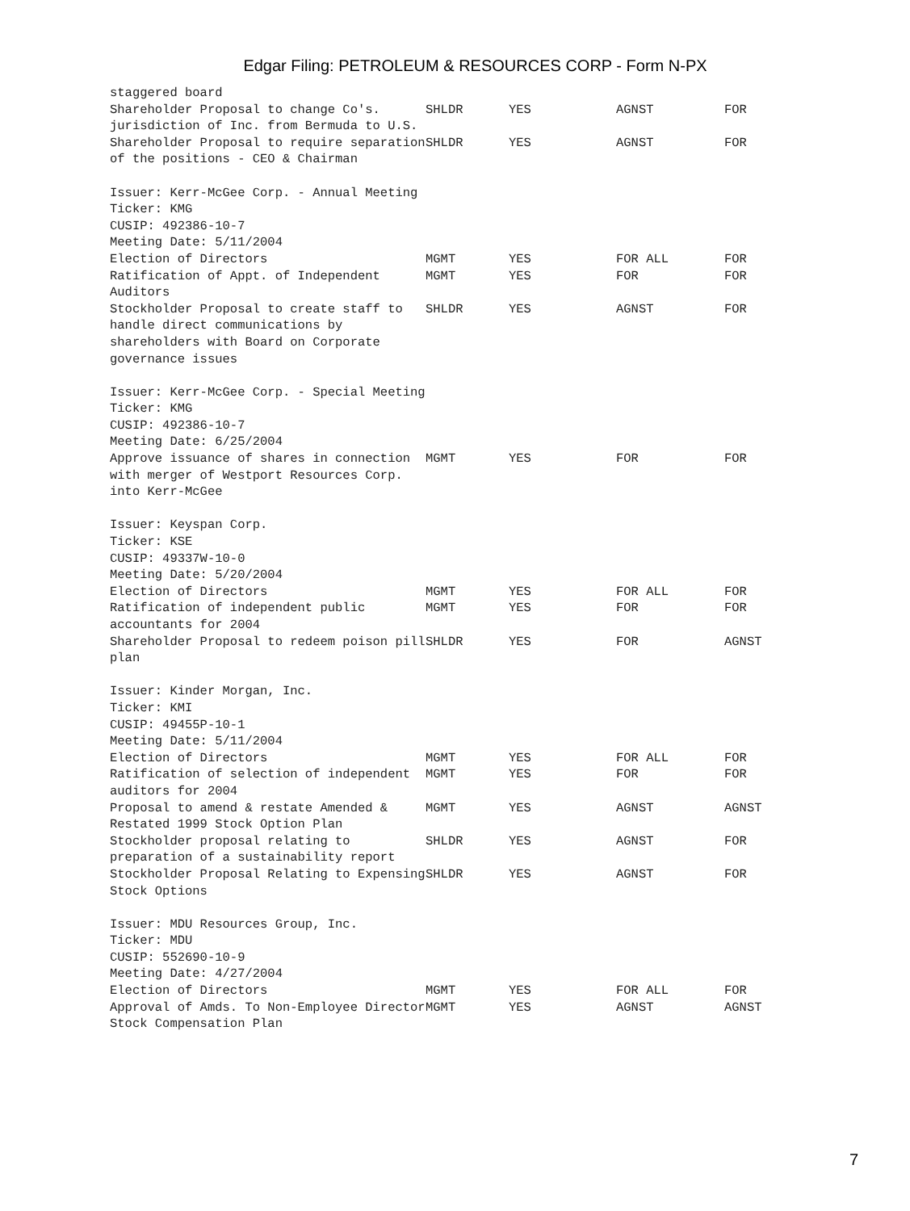Edgar Filing: PETROLEUM & RESOURCES CORP - Form N-PX
| staggered board | | | | |
| Shareholder Proposal to change Co's. jurisdiction of Inc. from Bermuda to U.S. | SHLDR | YES | AGNST | FOR |
| Shareholder Proposal to require separation of the positions - CEO & Chairman | SHLDR | YES | AGNST | FOR |
| Issuer: Kerr-McGee Corp. - Annual Meeting Ticker: KMG CUSIP: 492386-10-7 Meeting Date: 5/11/2004 | | | | |
| Election of Directors | MGMT | YES | FOR ALL | FOR |
| Ratification of Appt. of Independent Auditors | MGMT | YES | FOR | FOR |
| Stockholder Proposal to create staff to handle direct communications by shareholders with Board on Corporate governance issues | SHLDR | YES | AGNST | FOR |
| Issuer: Kerr-McGee Corp. - Special Meeting Ticker: KMG CUSIP: 492386-10-7 Meeting Date: 6/25/2004 | | | | |
| Approve issuance of shares in connection with merger of Westport Resources Corp. into Kerr-McGee | MGMT | YES | FOR | FOR |
| Issuer: Keyspan Corp. Ticker: KSE CUSIP: 49337W-10-0 Meeting Date: 5/20/2004 | | | | |
| Election of Directors | MGMT | YES | FOR ALL | FOR |
| Ratification of independent public accountants for 2004 | MGMT | YES | FOR | FOR |
| Shareholder Proposal to redeem poison pill plan | SHLDR | YES | FOR | AGNST |
| Issuer: Kinder Morgan, Inc. Ticker: KMI CUSIP: 49455P-10-1 Meeting Date: 5/11/2004 | | | | |
| Election of Directors | MGMT | YES | FOR ALL | FOR |
| Ratification of selection of independent auditors for 2004 | MGMT | YES | FOR | FOR |
| Proposal to amend & restate Amended & Restated 1999 Stock Option Plan | MGMT | YES | AGNST | AGNST |
| Stockholder proposal relating to preparation of a sustainability report | SHLDR | YES | AGNST | FOR |
| Stockholder Proposal Relating to Expensing Stock Options | SHLDR | YES | AGNST | FOR |
| Issuer: MDU Resources Group, Inc. Ticker: MDU CUSIP: 552690-10-9 Meeting Date: 4/27/2004 | | | | |
| Election of Directors | MGMT | YES | FOR ALL | FOR |
| Approval of Amds. To Non-Employee Director Stock Compensation Plan | MGMT | YES | AGNST | AGNST |
7